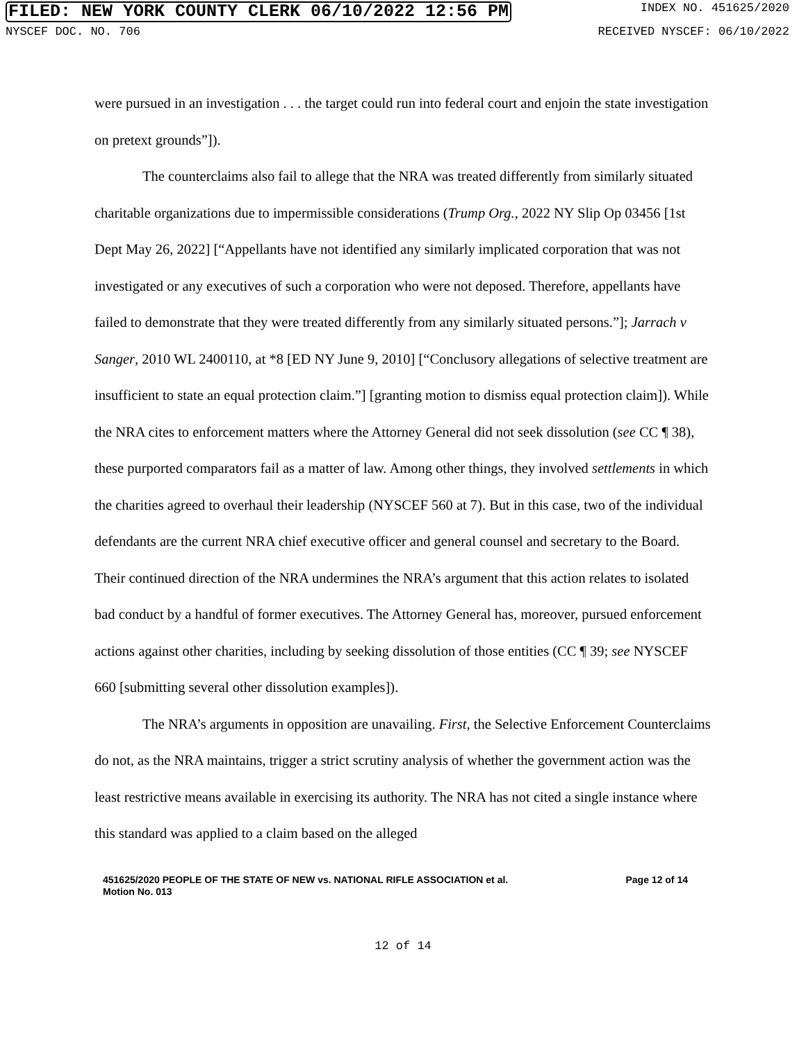FILED: NEW YORK COUNTY CLERK 06/10/2022 12:56 PM INDEX NO. 451625/2020
NYSCEF DOC. NO. 706 RECEIVED NYSCEF: 06/10/2022
were pursued in an investigation . . . the target could run into federal court and enjoin the state investigation on pretext grounds”]).
The counterclaims also fail to allege that the NRA was treated differently from similarly situated charitable organizations due to impermissible considerations (Trump Org., 2022 NY Slip Op 03456 [1st Dept May 26, 2022] [“Appellants have not identified any similarly implicated corporation that was not investigated or any executives of such a corporation who were not deposed. Therefore, appellants have failed to demonstrate that they were treated differently from any similarly situated persons.”]; Jarrach v Sanger, 2010 WL 2400110, at *8 [ED NY June 9, 2010] [“Conclusory allegations of selective treatment are insufficient to state an equal protection claim.”] [granting motion to dismiss equal protection claim]). While the NRA cites to enforcement matters where the Attorney General did not seek dissolution (see CC ¶ 38), these purported comparators fail as a matter of law. Among other things, they involved settlements in which the charities agreed to overhaul their leadership (NYSCEF 560 at 7). But in this case, two of the individual defendants are the current NRA chief executive officer and general counsel and secretary to the Board. Their continued direction of the NRA undermines the NRA’s argument that this action relates to isolated bad conduct by a handful of former executives. The Attorney General has, moreover, pursued enforcement actions against other charities, including by seeking dissolution of those entities (CC ¶ 39; see NYSCEF 660 [submitting several other dissolution examples]).
The NRA’s arguments in opposition are unavailing. First, the Selective Enforcement Counterclaims do not, as the NRA maintains, trigger a strict scrutiny analysis of whether the government action was the least restrictive means available in exercising its authority. The NRA has not cited a single instance where this standard was applied to a claim based on the alleged
451625/2020 PEOPLE OF THE STATE OF NEW vs. NATIONAL RIFLE ASSOCIATION et al.
Motion No. 013 Page 12 of 14
12 of 14